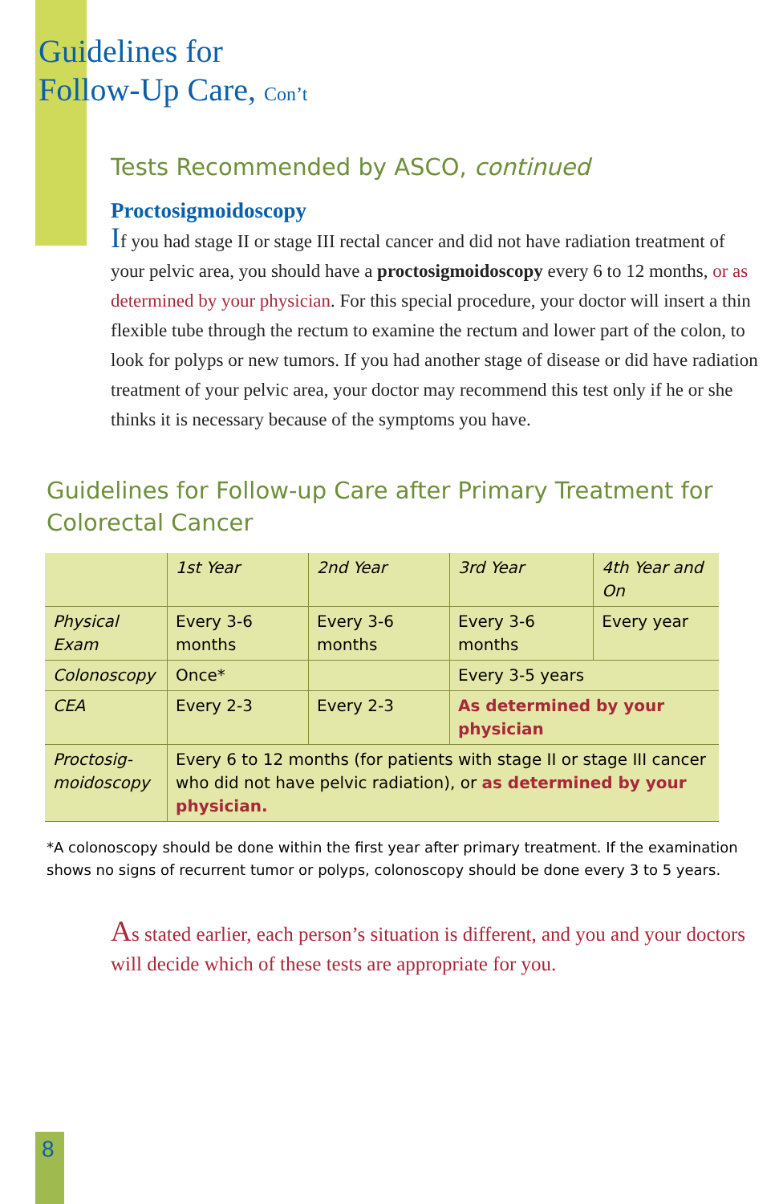Guidelines for
Follow-Up Care, Con’t
Tests Recommended by ASCO, continued
Proctosigmoidoscopy
If you had stage II or stage III rectal cancer and did not have radiation treatment of your pelvic area, you should have a proctosigmoidoscopy every 6 to 12 months, or as determined by your physician. For this special procedure, your doctor will insert a thin flexible tube through the rectum to examine the rectum and lower part of the colon, to look for polyps or new tumors. If you had another stage of disease or did have radiation treatment of your pelvic area, your doctor may recommend this test only if he or she thinks it is necessary because of the symptoms you have.
Guidelines for Follow-up Care after Primary Treatment for Colorectal Cancer
| | 1st Year | 2nd Year | 3rd Year | 4th Year and On |
| --- | --- | --- | --- | --- |
| Physical Exam | Every 3-6 months | Every 3-6 months | Every 3-6 months | Every year |
| Colonoscopy | Once* | | Every 3-5 years | |
| CEA | Every 2-3 | Every 2-3 | As determined by your physician | |
| Proctosig- moidoscopy | Every 6 to 12 months (for patients with stage II or stage III cancer who did not have pelvic radiation), or as determined by your physician. | | | |
*A colonoscopy should be done within the first year after primary treatment. If the examination shows no signs of recurrent tumor or polyps, colonoscopy should be done every 3 to 5 years.
As stated earlier, each person’s situation is different, and you and your doctors will decide which of these tests are appropriate for you.
8